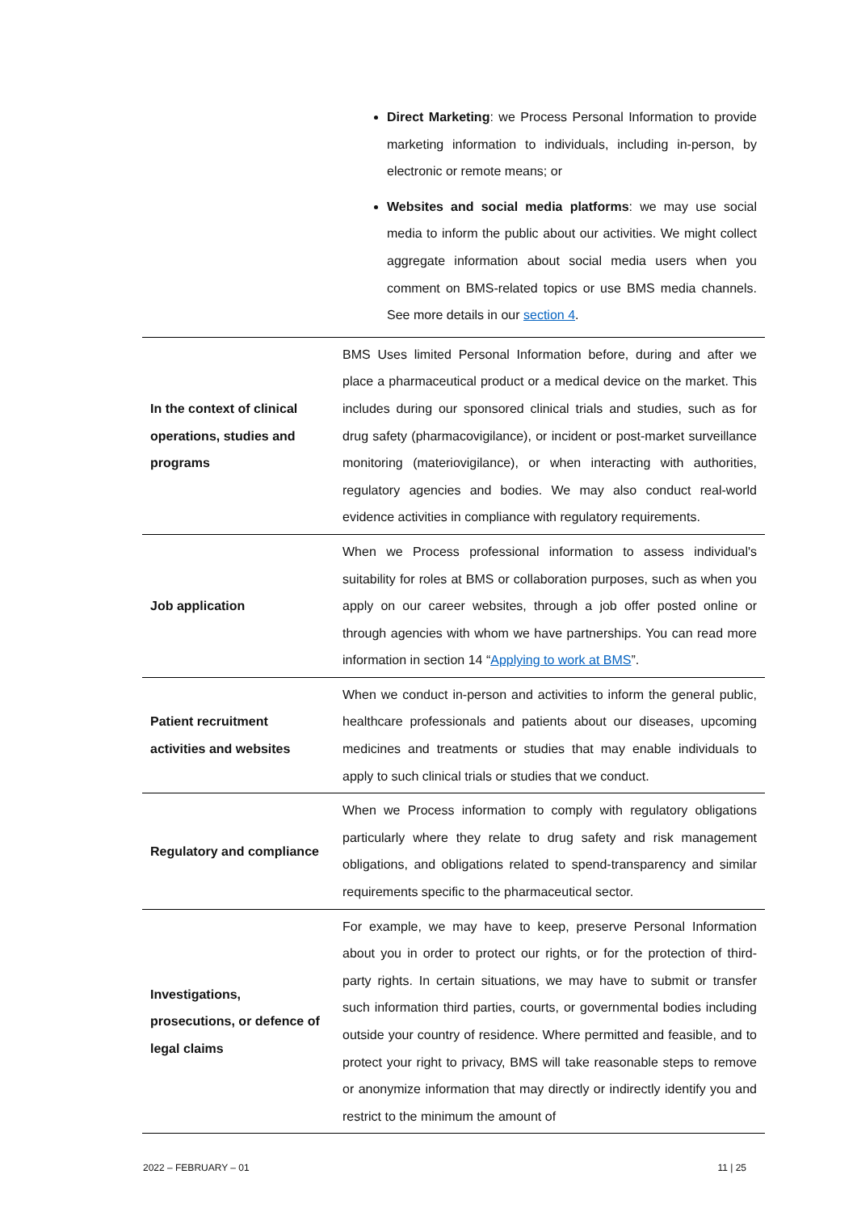| | Direct Marketing : we Process Personal Information to provide marketing information to individuals, including in-person, by electronic or remote means; or Websites and social media platforms : we may use social media to inform the public about our activities. We might collect aggregate information about social media users when you comment on BMS-related topics or use BMS media channels. See more details in our section 4 . |
| In the context of clinical operations, studies and programs | BMS Uses limited Personal Information before, during and after we place a pharmaceutical product or a medical device on the market. This includes during our sponsored clinical trials and studies, such as for drug safety (pharmacovigilance), or incident or post-market surveillance monitoring (materiovigilance), or when interacting with authorities, regulatory agencies and bodies. We may also conduct real-world evidence activities in compliance with regulatory requirements. |
| Job application | When we Process professional information to assess individual's suitability for roles at BMS or collaboration purposes, such as when you apply on our career websites, through a job offer posted online or through agencies with whom we have partnerships. You can read more information in section 14 “ Applying to work at BMS ”. |
| Patient recruitment activities and websites | When we conduct in-person and activities to inform the general public, healthcare professionals and patients about our diseases, upcoming medicines and treatments or studies that may enable individuals to apply to such clinical trials or studies that we conduct. |
| Regulatory and compliance | When we Process information to comply with regulatory obligations particularly where they relate to drug safety and risk management obligations, and obligations related to spend-transparency and similar requirements specific to the pharmaceutical sector. |
| Investigations, prosecutions, or defence of legal claims | For example, we may have to keep, preserve Personal Information about you in order to protect our rights, or for the protection of third-party rights. In certain situations, we may have to submit or transfer such information third parties, courts, or governmental bodies including outside your country of residence. Where permitted and feasible, and to protect your right to privacy, BMS will take reasonable steps to remove or anonymize information that may directly or indirectly identify you and restrict to the minimum the amount of |
2022 – FEBRUARY – 01 11 | 25